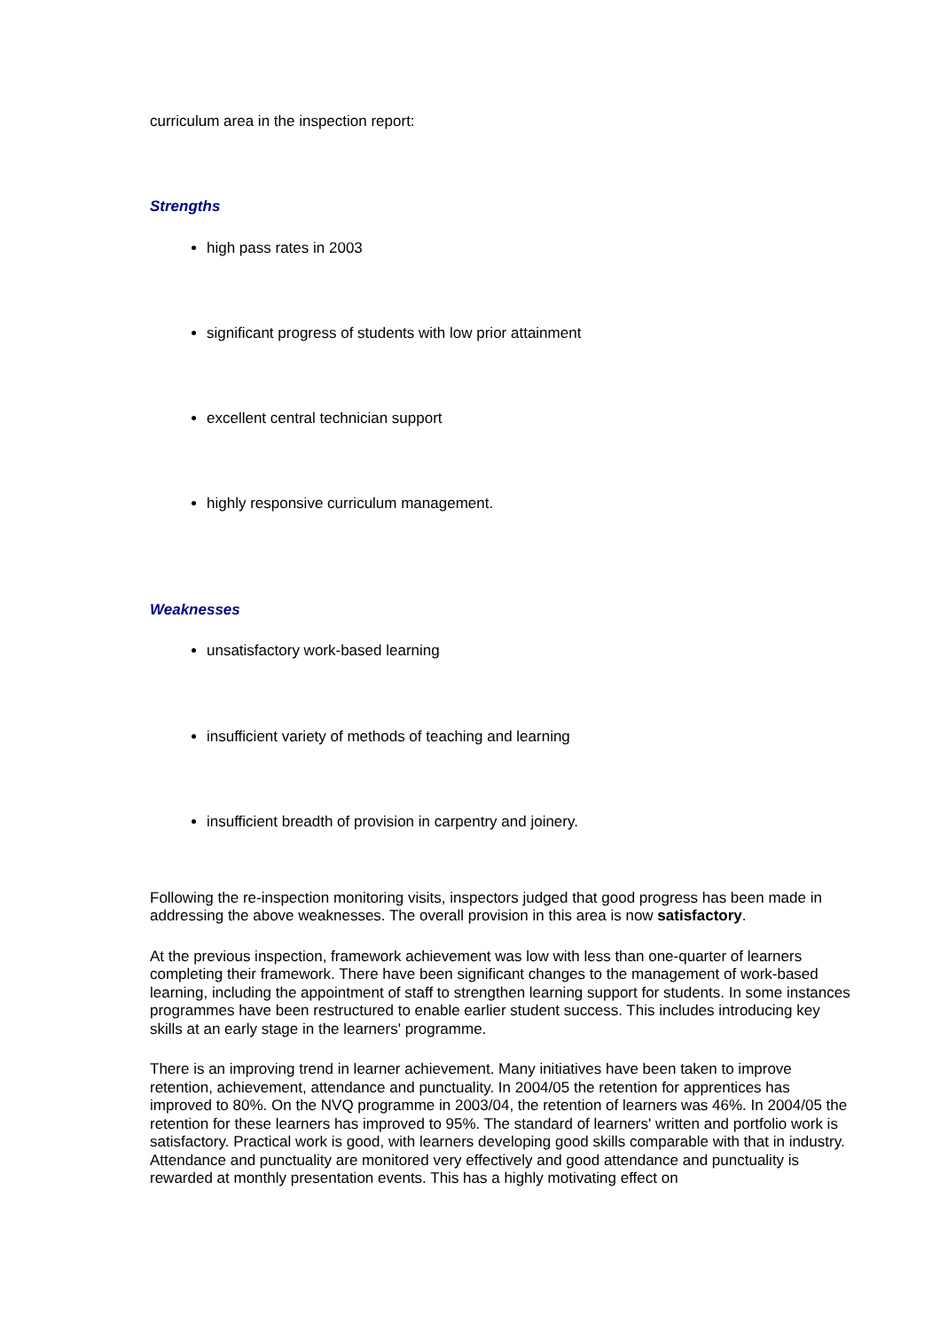curriculum area in the inspection report:
Strengths
high pass rates in 2003
significant progress of students with low prior attainment
excellent central technician support
highly responsive curriculum management.
Weaknesses
unsatisfactory work-based learning
insufficient variety of methods of teaching and learning
insufficient breadth of provision in carpentry and joinery.
Following the re-inspection monitoring visits, inspectors judged that good progress has been made in addressing the above weaknesses. The overall provision in this area is now satisfactory.
At the previous inspection, framework achievement was low with less than one-quarter of learners completing their framework. There have been significant changes to the management of work-based learning, including the appointment of staff to strengthen learning support for students. In some instances programmes have been restructured to enable earlier student success. This includes introducing key skills at an early stage in the learners' programme.
There is an improving trend in learner achievement. Many initiatives have been taken to improve retention, achievement, attendance and punctuality. In 2004/05 the retention for apprentices has improved to 80%. On the NVQ programme in 2003/04, the retention of learners was 46%. In 2004/05 the retention for these learners has improved to 95%. The standard of learners' written and portfolio work is satisfactory. Practical work is good, with learners developing good skills comparable with that in industry. Attendance and punctuality are monitored very effectively and good attendance and punctuality is rewarded at monthly presentation events. This has a highly motivating effect on